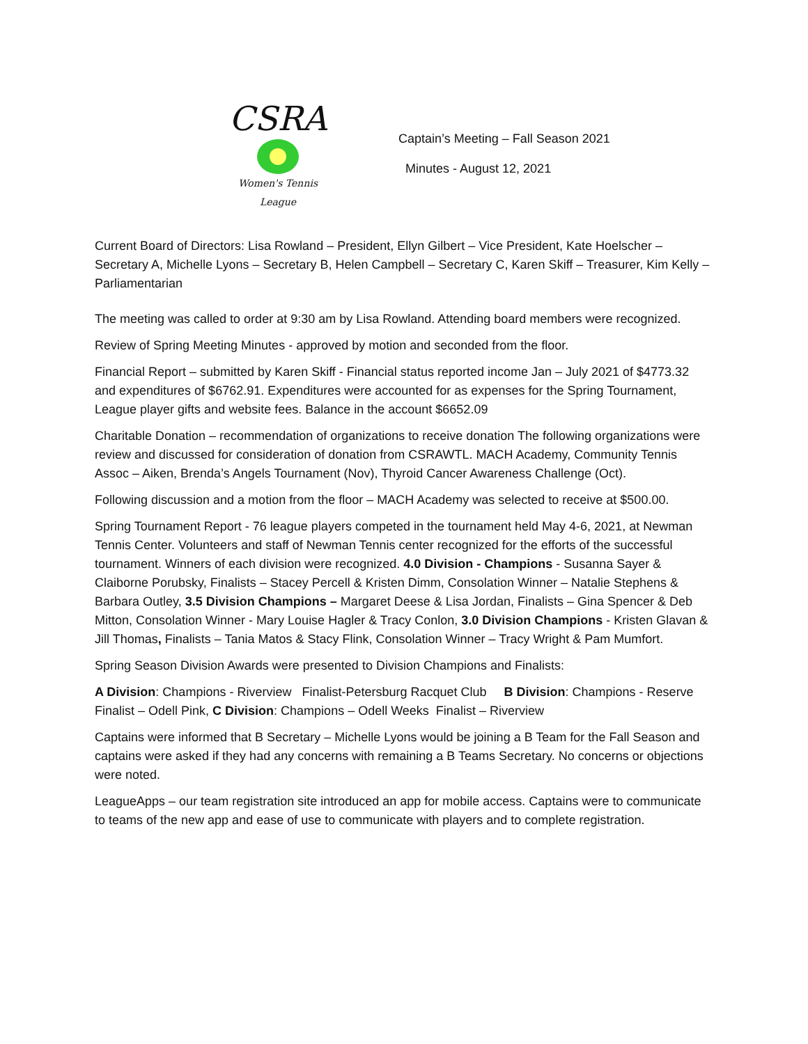CSRA
Women's Tennis League
Captain’s Meeting – Fall Season 2021
Minutes - August 12, 2021
Current Board of Directors: Lisa Rowland – President, Ellyn Gilbert – Vice President, Kate Hoelscher – Secretary A, Michelle Lyons – Secretary B, Helen Campbell – Secretary C, Karen Skiff – Treasurer, Kim Kelly –Parliamentarian
The meeting was called to order at 9:30 am by Lisa Rowland. Attending board members were recognized.
Review of Spring Meeting Minutes - approved by motion and seconded from the floor.
Financial Report – submitted by Karen Skiff - Financial status reported income Jan – July 2021 of $4773.32 and expenditures of $6762.91. Expenditures were accounted for as expenses for the Spring Tournament, League player gifts and website fees. Balance in the account $6652.09
Charitable Donation – recommendation of organizations to receive donation The following organizations were review and discussed for consideration of donation from CSRAWTL. MACH Academy, Community Tennis Assoc – Aiken, Brenda’s Angels Tournament (Nov), Thyroid Cancer Awareness Challenge (Oct).
Following discussion and a motion from the floor – MACH Academy was selected to receive at $500.00.
Spring Tournament Report - 76 league players competed in the tournament held May 4-6, 2021, at Newman Tennis Center. Volunteers and staff of Newman Tennis center recognized for the efforts of the successful tournament. Winners of each division were recognized. 4.0 Division - Champions - Susanna Sayer & Claiborne Porubsky, Finalists – Stacey Percell & Kristen Dimm, Consolation Winner – Natalie Stephens & Barbara Outley, 3.5 Division Champions – Margaret Deese & Lisa Jordan, Finalists – Gina Spencer & Deb Mitton, Consolation Winner - Mary Louise Hagler & Tracy Conlon, 3.0 Division Champions - Kristen Glavan & Jill Thomas, Finalists – Tania Matos & Stacy Flink, Consolation Winner – Tracy Wright & Pam Mumfort.
Spring Season Division Awards were presented to Division Champions and Finalists:
A Division: Champions - Riverview Finalist-Petersburg Racquet Club B Division: Champions - Reserve Finalist – Odell Pink, C Division: Champions – Odell Weeks Finalist – Riverview
Captains were informed that B Secretary – Michelle Lyons would be joining a B Team for the Fall Season and captains were asked if they had any concerns with remaining a B Teams Secretary. No concerns or objections were noted.
LeagueApps – our team registration site introduced an app for mobile access. Captains were to communicate to teams of the new app and ease of use to communicate with players and to complete registration.